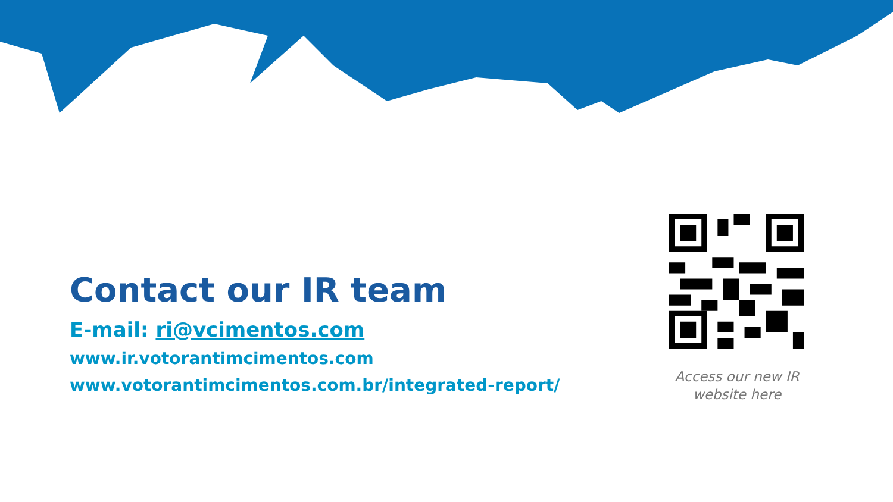Contact our IR team
E-mail: ri@vcimentos.com
www.ir.votorantimcimentos.com
www.votorantimcimentos.com.br/integrated-report/
Access our new IR
website here